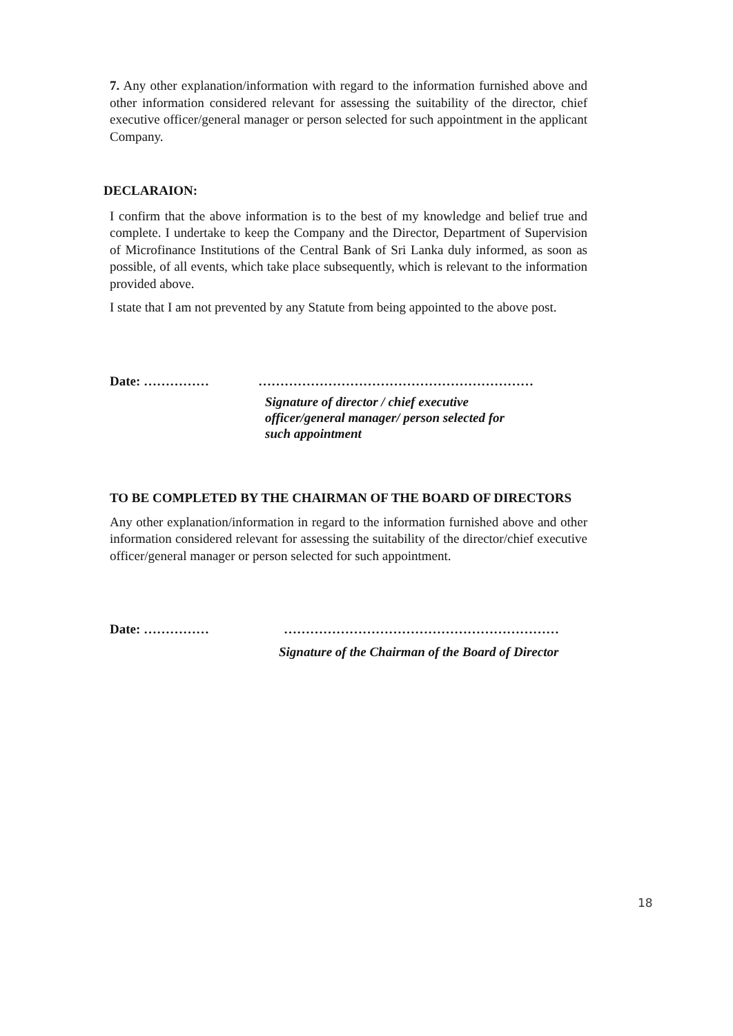7. Any other explanation/information with regard to the information furnished above and other information considered relevant for assessing the suitability of the director, chief executive officer/general manager or person selected for such appointment in the applicant Company.
DECLARAION:
I confirm that the above information is to the best of my knowledge and belief true and complete. I undertake to keep the Company and the Director, Department of Supervision of Microfinance Institutions of the Central Bank of Sri Lanka duly informed, as soon as possible, of all events, which take place subsequently, which is relevant to the information provided above.
I state that I am not prevented by any Statute from being appointed to the above post.
Date: …………… ………………………………………………………
Signature of director / chief executive
officer/general manager/ person selected for
such appointment
TO BE COMPLETED BY THE CHAIRMAN OF THE BOARD OF DIRECTORS
Any other explanation/information in regard to the information furnished above and other information considered relevant for assessing the suitability of the director/chief executive officer/general manager or person selected for such appointment.
Date: …………… ………………………………………………………
Signature of the Chairman of the Board of Director
18